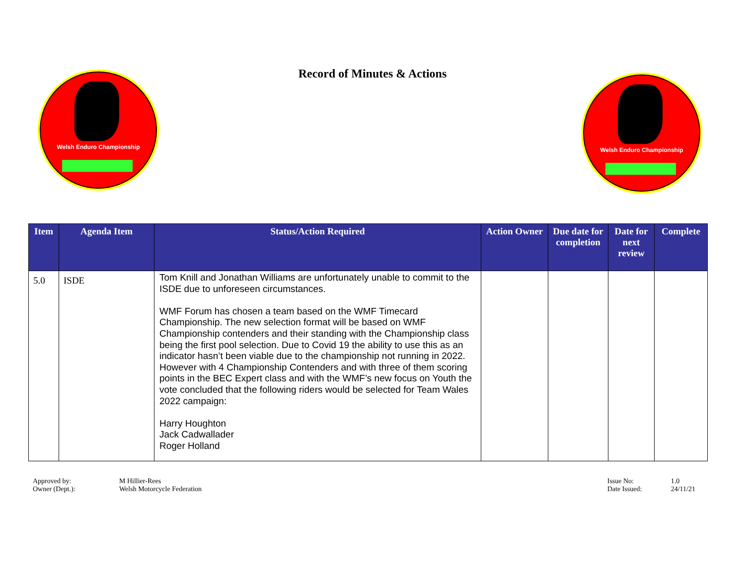Record of Minutes & Actions
Welsh Enduro Championship
Welsh Enduro Championship
| Item | Agenda Item | Status/Action Required | Action Owner | Due date for completion | Date for next review | Complete |
| --- | --- | --- | --- | --- | --- | --- |
| 5.0 | ISDE | Tom Knill and Jonathan Williams are unfortunately unable to commit to the ISDE due to unforeseen circumstances. WMF Forum has chosen a team based on the WMF Timecard Championship. The new selection format will be based on WMF Championship contenders and their standing with the Championship class being the first pool selection. Due to Covid 19 the ability to use this as an indicator hasn’t been viable due to the championship not running in 2022. However with 4 Championship Contenders and with three of them scoring points in the BEC Expert class and with the WMF’s new focus on Youth the vote concluded that the following riders would be selected for Team Wales 2022 campaign: Harry Houghton Jack Cadwallader Roger Holland | | | | |
Approved by: M Hillier-Rees Owner (Dept.): Welsh Motorcycle Federation
Issue No: 1.0 Date Issued: 24/11/21